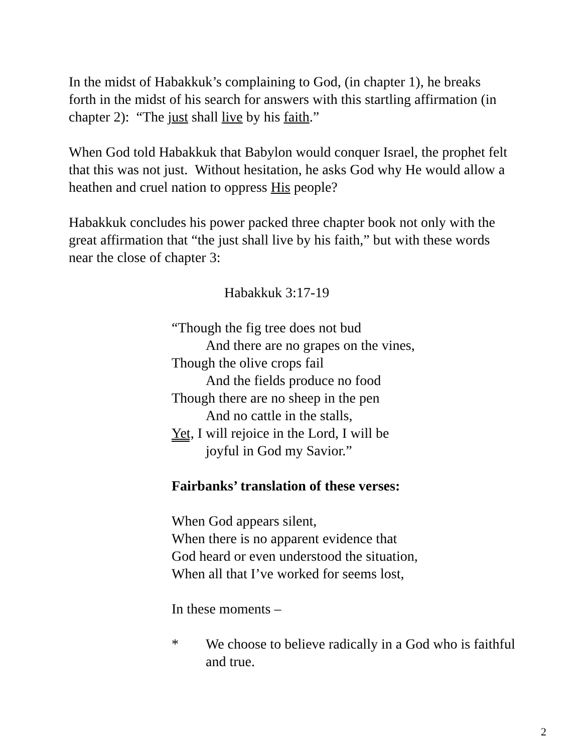In the midst of Habakkuk’s complaining to God, (in chapter 1), he breaks
forth in the midst of his search for answers with this startling affirmation (in
chapter 2): “The just shall live by his faith.”
When God told Habakkuk that Babylon would conquer Israel, the prophet felt
that this was not just. Without hesitation, he asks God why He would allow a
heathen and cruel nation to oppress His people?
Habakkuk concludes his power packed three chapter book not only with the
great affirmation that “the just shall live by his faith,” but with these words
near the close of chapter 3:
Habakkuk 3:17-19
“Though the fig tree does not bud
And there are no grapes on the vines,
Though the olive crops fail
And the fields produce no food
Though there are no sheep in the pen
And no cattle in the stalls,
Yet, I will rejoice in the Lord, I will be
joyful in God my Savior.”
Fairbanks’ translation of these verses:
When God appears silent,
When there is no apparent evidence that
God heard or even understood the situation,
When all that I’ve worked for seems lost,
In these moments –
* We choose to believe radically in a God who is faithful
and true.
2